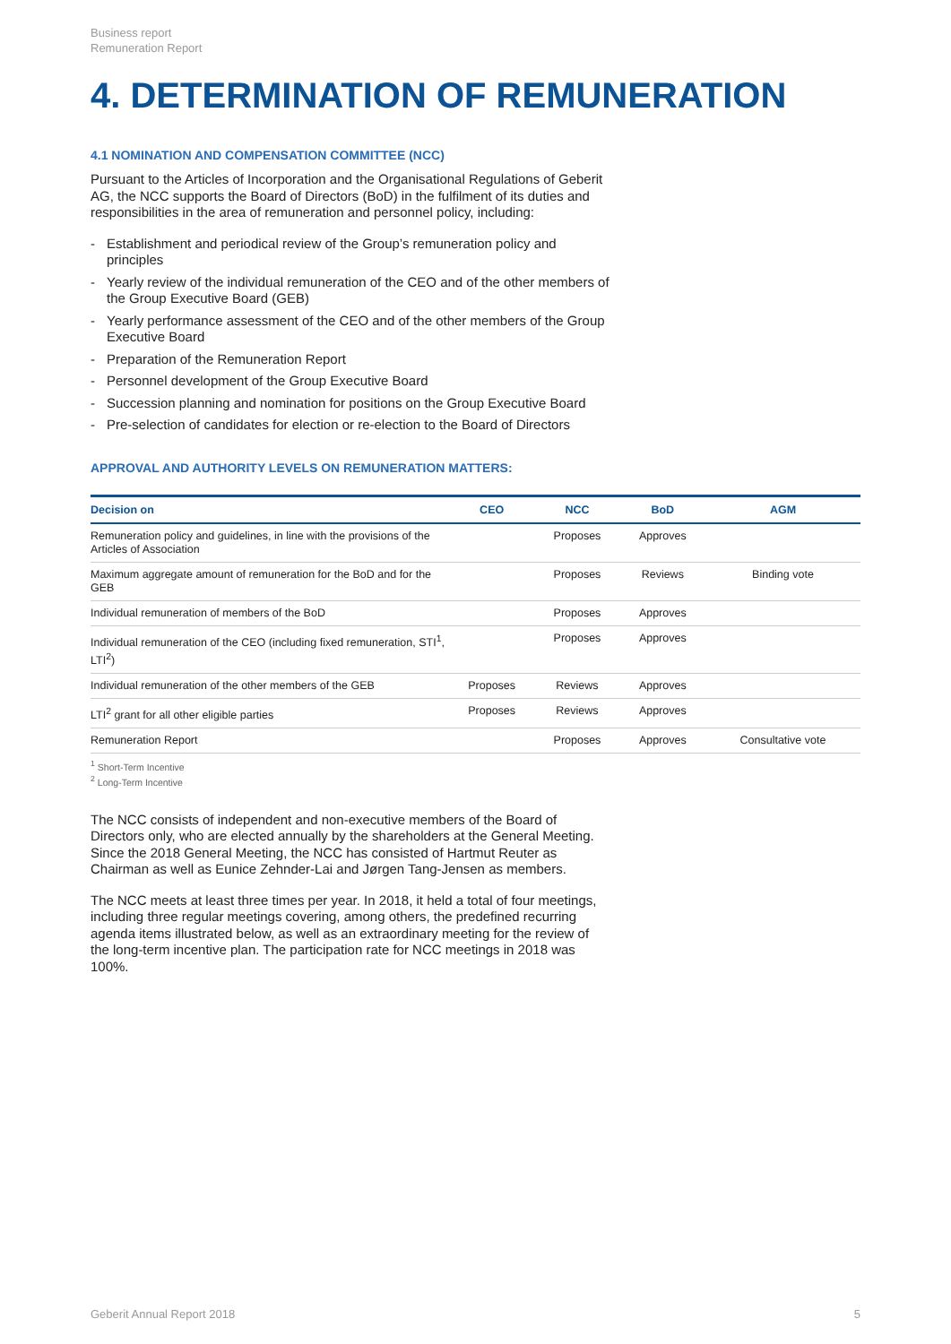Business report
Remuneration Report
4. DETERMINATION OF REMUNERATION
4.1 NOMINATION AND COMPENSATION COMMITTEE (NCC)
Pursuant to the Articles of Incorporation and the Organisational Regulations of Geberit AG, the NCC supports the Board of Directors (BoD) in the fulfilment of its duties and responsibilities in the area of remuneration and personnel policy, including:
- Establishment and periodical review of the Group’s remuneration policy and principles
- Yearly review of the individual remuneration of the CEO and of the other members of the Group Executive Board (GEB)
- Yearly performance assessment of the CEO and of the other members of the Group Executive Board
- Preparation of the Remuneration Report
- Personnel development of the Group Executive Board
- Succession planning and nomination for positions on the Group Executive Board
- Pre-selection of candidates for election or re-election to the Board of Directors
APPROVAL AND AUTHORITY LEVELS ON REMUNERATION MATTERS:
| Decision on | CEO | NCC | BoD | AGM |
| --- | --- | --- | --- | --- |
| Remuneration policy and guidelines, in line with the provisions of the Articles of Association | | Proposes | Approves | |
| Maximum aggregate amount of remuneration for the BoD and for the GEB | | Proposes | Reviews | Binding vote |
| Individual remuneration of members of the BoD | | Proposes | Approves | |
| Individual remuneration of the CEO (including fixed remuneration, STI<sup>1</sup>, LTI<sup>2</sup>) | | Proposes | Approves | |
| Individual remuneration of the other members of the GEB | Proposes | Reviews | Approves | |
| LTI<sup>2</sup> grant for all other eligible parties | Proposes | Reviews | Approves | |
| Remuneration Report | | Proposes | Approves | Consultative vote |
<sup>1</sup> Short-Term Incentive
<sup>2</sup> Long-Term Incentive
The NCC consists of independent and non-executive members of the Board of Directors only, who are elected annually by the shareholders at the General Meeting. Since the 2018 General Meeting, the NCC has consisted of Hartmut Reuter as Chairman as well as Eunice Zehnder-Lai and Jørgen Tang-Jensen as members.
The NCC meets at least three times per year. In 2018, it held a total of four meetings, including three regular meetings covering, among others, the predefined recurring agenda items illustrated below, as well as an extraordinary meeting for the review of the long-term incentive plan. The participation rate for NCC meetings in 2018 was 100%.
Geberit Annual Report 2018 5